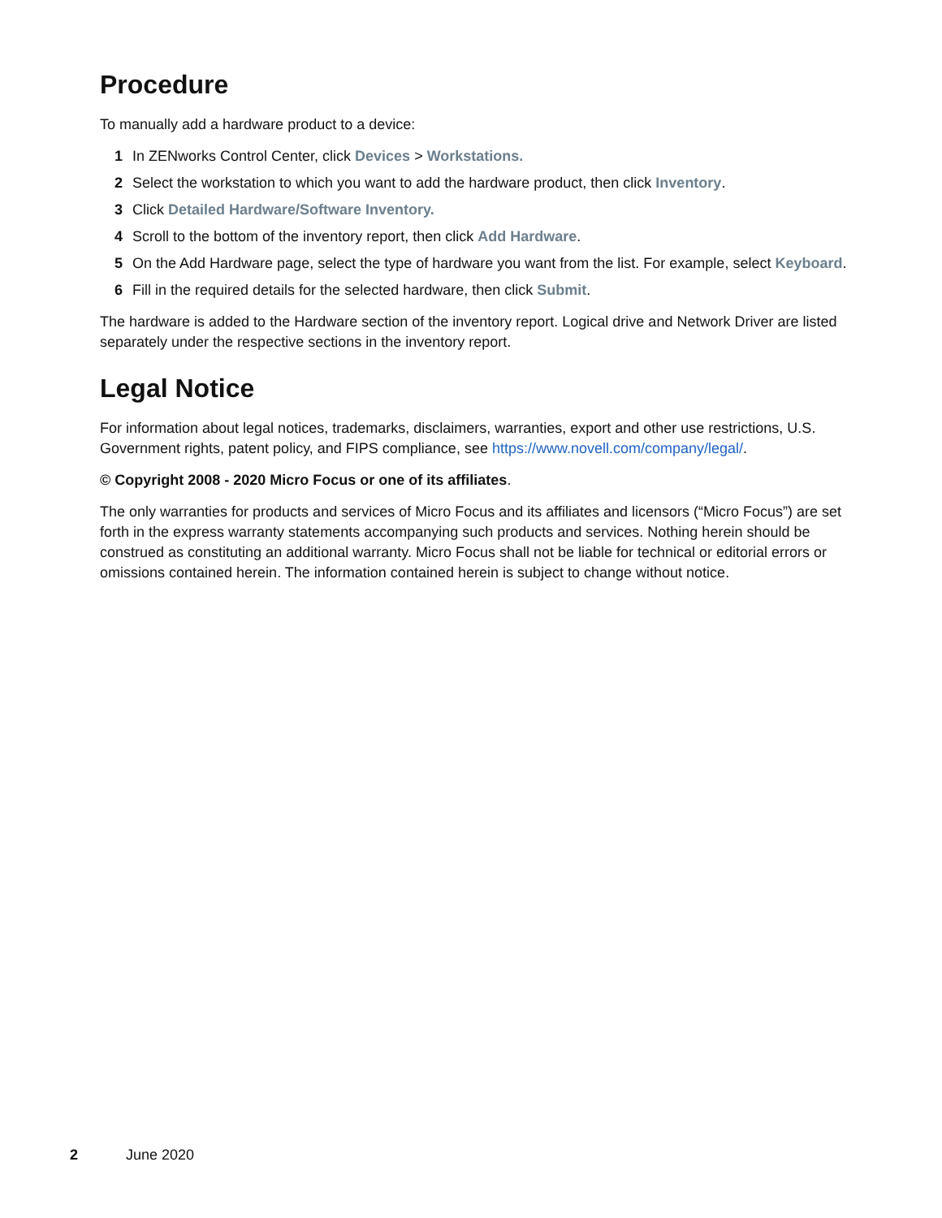Procedure
To manually add a hardware product to a device:
1 In ZENworks Control Center, click Devices > Workstations.
2 Select the workstation to which you want to add the hardware product, then click Inventory.
3 Click Detailed Hardware/Software Inventory.
4 Scroll to the bottom of the inventory report, then click Add Hardware.
5 On the Add Hardware page, select the type of hardware you want from the list. For example, select Keyboard.
6 Fill in the required details for the selected hardware, then click Submit.
The hardware is added to the Hardware section of the inventory report. Logical drive and Network Driver are listed separately under the respective sections in the inventory report.
Legal Notice
For information about legal notices, trademarks, disclaimers, warranties, export and other use restrictions, U.S. Government rights, patent policy, and FIPS compliance, see https://www.novell.com/company/legal/.
© Copyright 2008 - 2020 Micro Focus or one of its affiliates.
The only warranties for products and services of Micro Focus and its affiliates and licensors (“Micro Focus”) are set forth in the express warranty statements accompanying such products and services. Nothing herein should be construed as constituting an additional warranty. Micro Focus shall not be liable for technical or editorial errors or omissions contained herein. The information contained herein is subject to change without notice.
2 June 2020